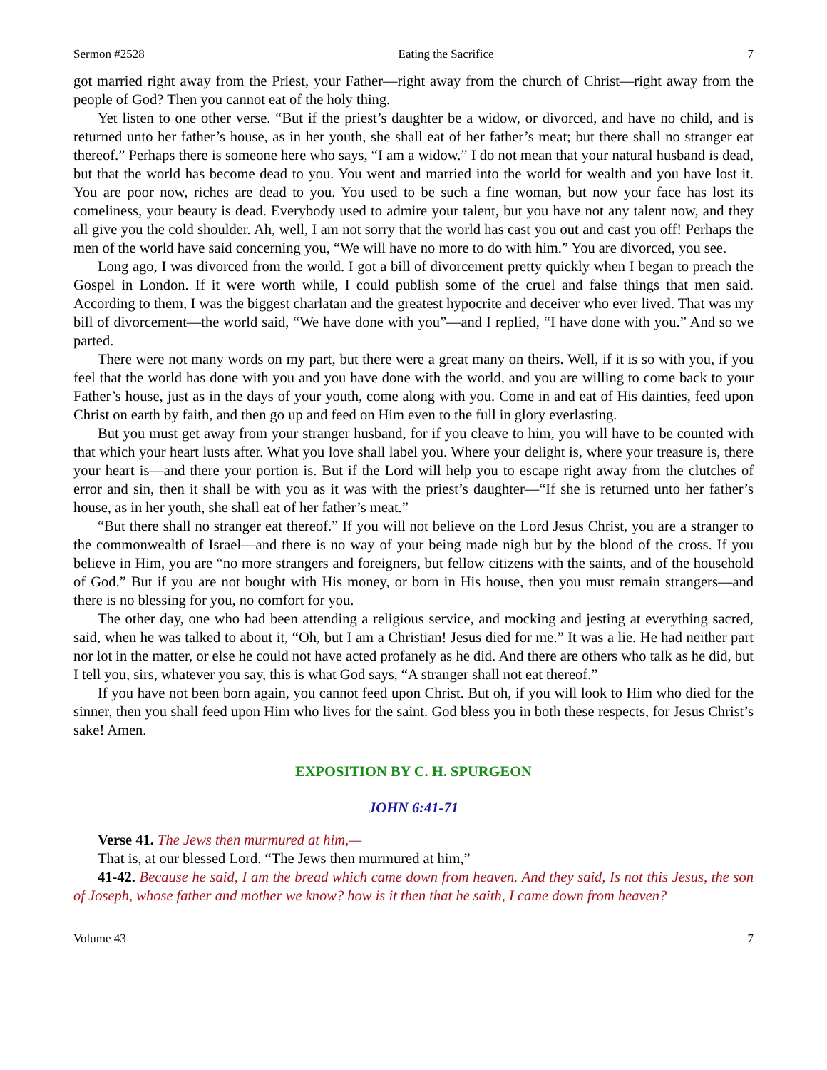Sermon #2528 Eating the Sacrifice 7
got married right away from the Priest, your Father—right away from the church of Christ—right away from the people of God? Then you cannot eat of the holy thing.
Yet listen to one other verse. “But if the priest’s daughter be a widow, or divorced, and have no child, and is returned unto her father’s house, as in her youth, she shall eat of her father’s meat; but there shall no stranger eat thereof.” Perhaps there is someone here who says, “I am a widow.” I do not mean that your natural husband is dead, but that the world has become dead to you. You went and married into the world for wealth and you have lost it. You are poor now, riches are dead to you. You used to be such a fine woman, but now your face has lost its comeliness, your beauty is dead. Everybody used to admire your talent, but you have not any talent now, and they all give you the cold shoulder. Ah, well, I am not sorry that the world has cast you out and cast you off! Perhaps the men of the world have said concerning you, “We will have no more to do with him.” You are divorced, you see.
Long ago, I was divorced from the world. I got a bill of divorcement pretty quickly when I began to preach the Gospel in London. If it were worth while, I could publish some of the cruel and false things that men said. According to them, I was the biggest charlatan and the greatest hypocrite and deceiver who ever lived. That was my bill of divorcement—the world said, “We have done with you”—and I replied, “I have done with you.” And so we parted.
There were not many words on my part, but there were a great many on theirs. Well, if it is so with you, if you feel that the world has done with you and you have done with the world, and you are willing to come back to your Father’s house, just as in the days of your youth, come along with you. Come in and eat of His dainties, feed upon Christ on earth by faith, and then go up and feed on Him even to the full in glory everlasting.
But you must get away from your stranger husband, for if you cleave to him, you will have to be counted with that which your heart lusts after. What you love shall label you. Where your delight is, where your treasure is, there your heart is—and there your portion is. But if the Lord will help you to escape right away from the clutches of error and sin, then it shall be with you as it was with the priest’s daughter—“If she is returned unto her father’s house, as in her youth, she shall eat of her father’s meat.”
“But there shall no stranger eat thereof.” If you will not believe on the Lord Jesus Christ, you are a stranger to the commonwealth of Israel—and there is no way of your being made nigh but by the blood of the cross. If you believe in Him, you are “no more strangers and foreigners, but fellow citizens with the saints, and of the household of God.” But if you are not bought with His money, or born in His house, then you must remain strangers—and there is no blessing for you, no comfort for you.
The other day, one who had been attending a religious service, and mocking and jesting at everything sacred, said, when he was talked to about it, “Oh, but I am a Christian! Jesus died for me.” It was a lie. He had neither part nor lot in the matter, or else he could not have acted profanely as he did. And there are others who talk as he did, but I tell you, sirs, whatever you say, this is what God says, “A stranger shall not eat thereof.”
If you have not been born again, you cannot feed upon Christ. But oh, if you will look to Him who died for the sinner, then you shall feed upon Him who lives for the saint. God bless you in both these respects, for Jesus Christ’s sake! Amen.
EXPOSITION BY C. H. SPURGEON
JOHN 6:41-71
Verse 41. The Jews then murmured at him,—
That is, at our blessed Lord. “The Jews then murmured at him,”
41-42. Because he said, I am the bread which came down from heaven. And they said, Is not this Jesus, the son of Joseph, whose father and mother we know? how is it then that he saith, I came down from heaven?
Volume 43 7